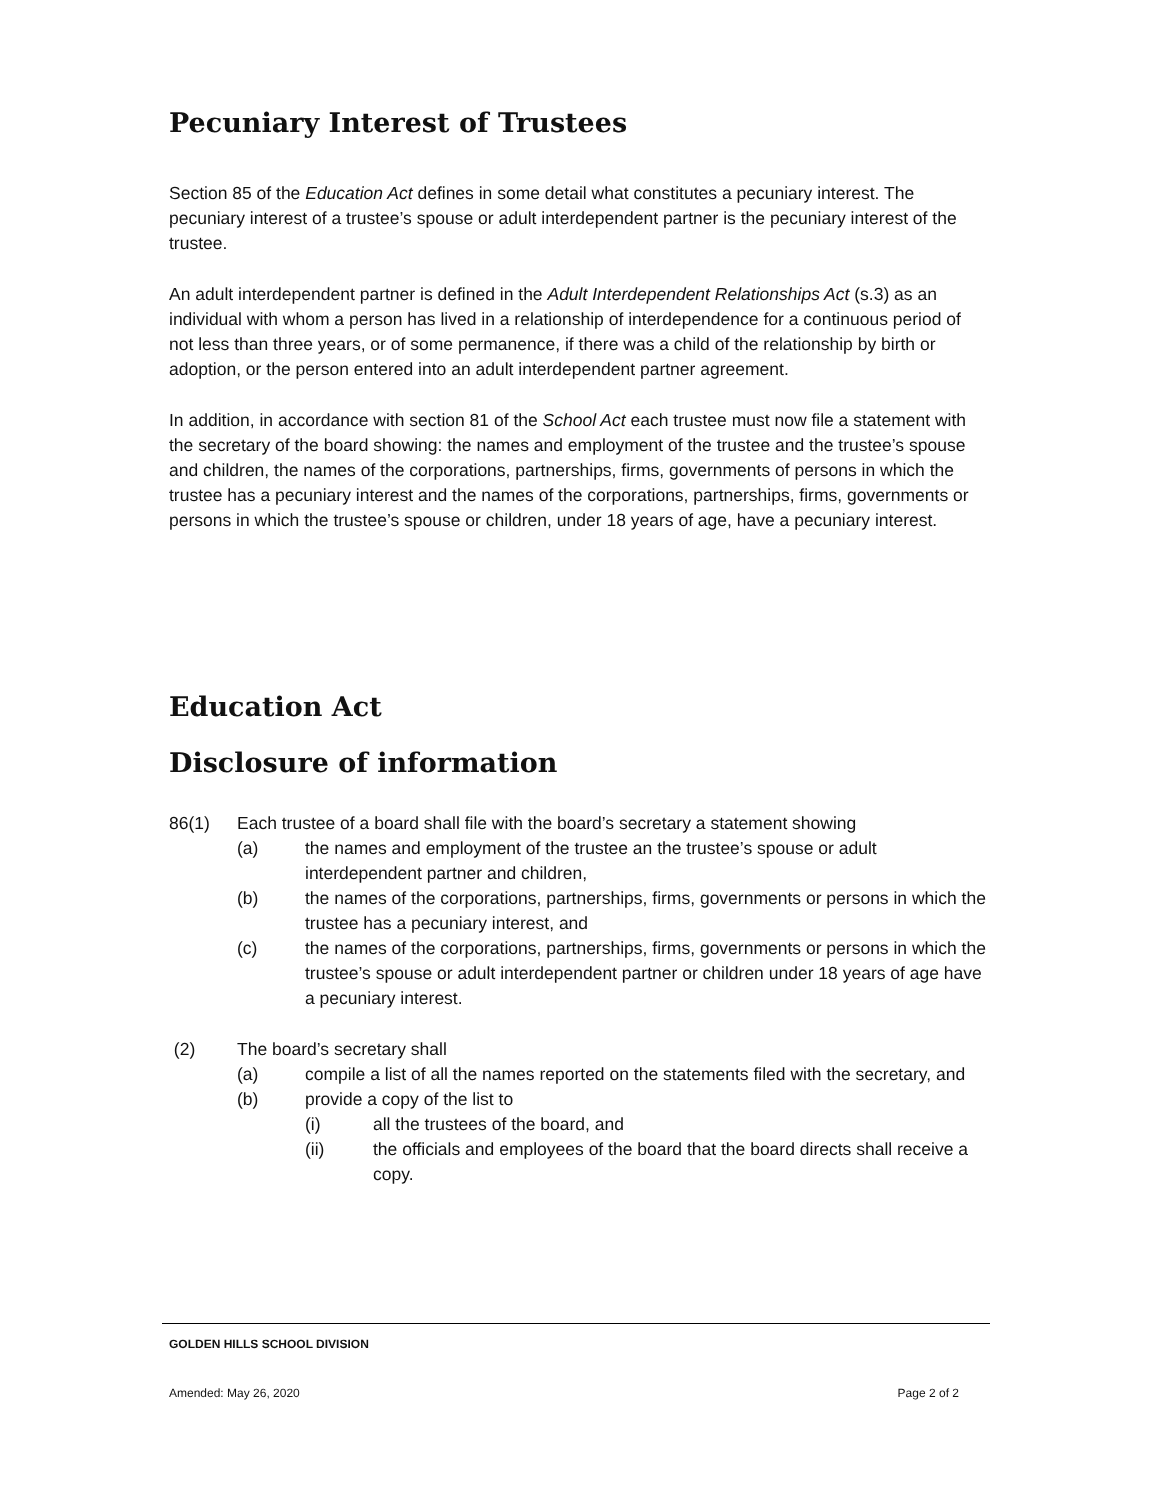Pecuniary Interest of Trustees
Section 85 of the Education Act defines in some detail what constitutes a pecuniary interest. The pecuniary interest of a trustee’s spouse or adult interdependent partner is the pecuniary interest of the trustee.
An adult interdependent partner is defined in the Adult Interdependent Relationships Act (s.3) as an individual with whom a person has lived in a relationship of interdependence for a continuous period of not less than three years, or of some permanence, if there was a child of the relationship by birth or adoption, or the person entered into an adult interdependent partner agreement.
In addition, in accordance with section 81 of the School Act each trustee must now file a statement with the secretary of the board showing: the names and employment of the trustee and the trustee’s spouse and children, the names of the corporations, partnerships, firms, governments of persons in which the trustee has a pecuniary interest and the names of the corporations, partnerships, firms, governments or persons in which the trustee’s spouse or children, under 18 years of age, have a pecuniary interest.
Education Act
Disclosure of information
86(1) Each trustee of a board shall file with the board’s secretary a statement showing
(a) the names and employment of the trustee an the trustee’s spouse or adult interdependent partner and children,
(b) the names of the corporations, partnerships, firms, governments or persons in which the trustee has a pecuniary interest, and
(c) the names of the corporations, partnerships, firms, governments or persons in which the trustee’s spouse or adult interdependent partner or children under 18 years of age have a pecuniary interest.
(2) The board’s secretary shall
(a) compile a list of all the names reported on the statements filed with the secretary, and
(b) provide a copy of the list to
(i) all the trustees of the board, and
(ii) the officials and employees of the board that the board directs shall receive a copy.
GOLDEN HILLS SCHOOL DIVISION
Amended: May 26, 2020 Page 2 of 2